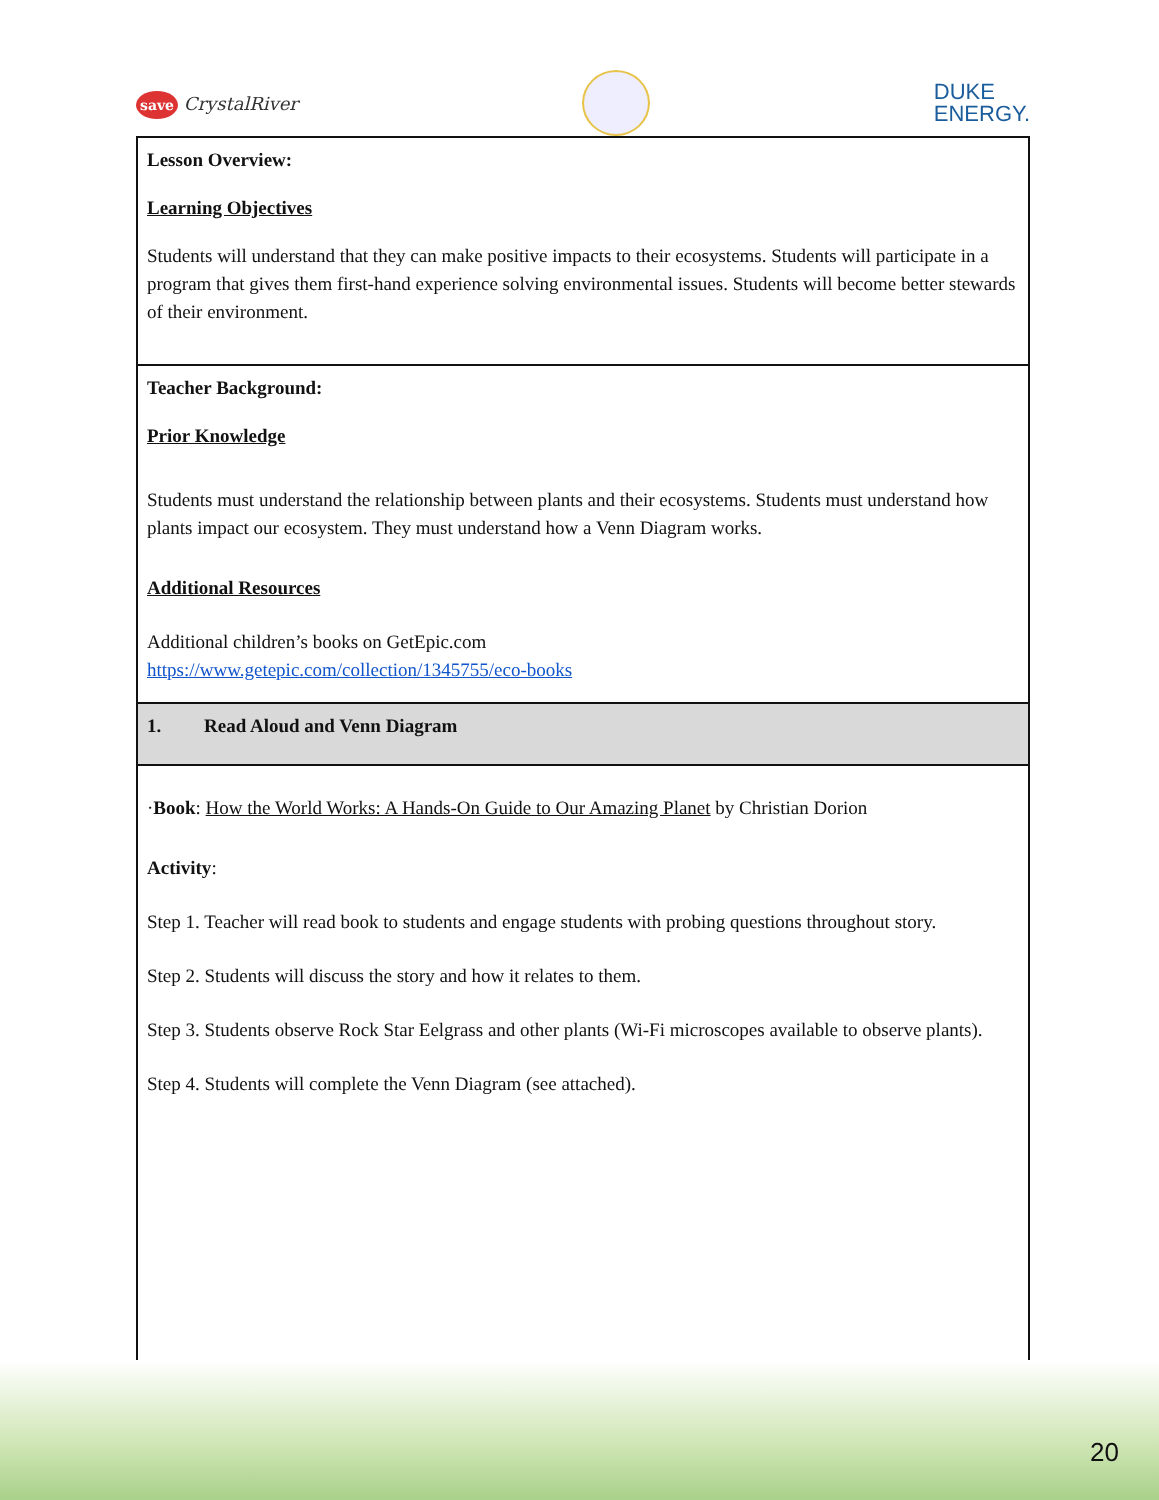save CrystalRiver
DUKE
ENERGY.
| Lesson Overview: Learning Objectives Students will understand that they can make positive impacts to their ecosystems. Students will participate in a program that gives them first-hand experience solving environmental issues. Students will become better stewards of their environment. |
| Teacher Background: Prior Knowledge Students must understand the relationship between plants and their ecosystems. Students must understand how plants impact our ecosystem. They must understand how a Venn Diagram works. Additional Resources Additional children’s books on GetEpic.com https://www.getepic.com/collection/1345755/eco-books |
| 1. Read Aloud and Venn Diagram |
| · Book : How the World Works: A Hands-On Guide to Our Amazing Planet by Christian Dorion Activity : Step 1. Teacher will read book to students and engage students with probing questions throughout story. Step 2. Students will discuss the story and how it relates to them. Step 3. Students observe Rock Star Eelgrass and other plants (Wi-Fi microscopes available to observe plants). Step 4. Students will complete the Venn Diagram (see attached). |
20